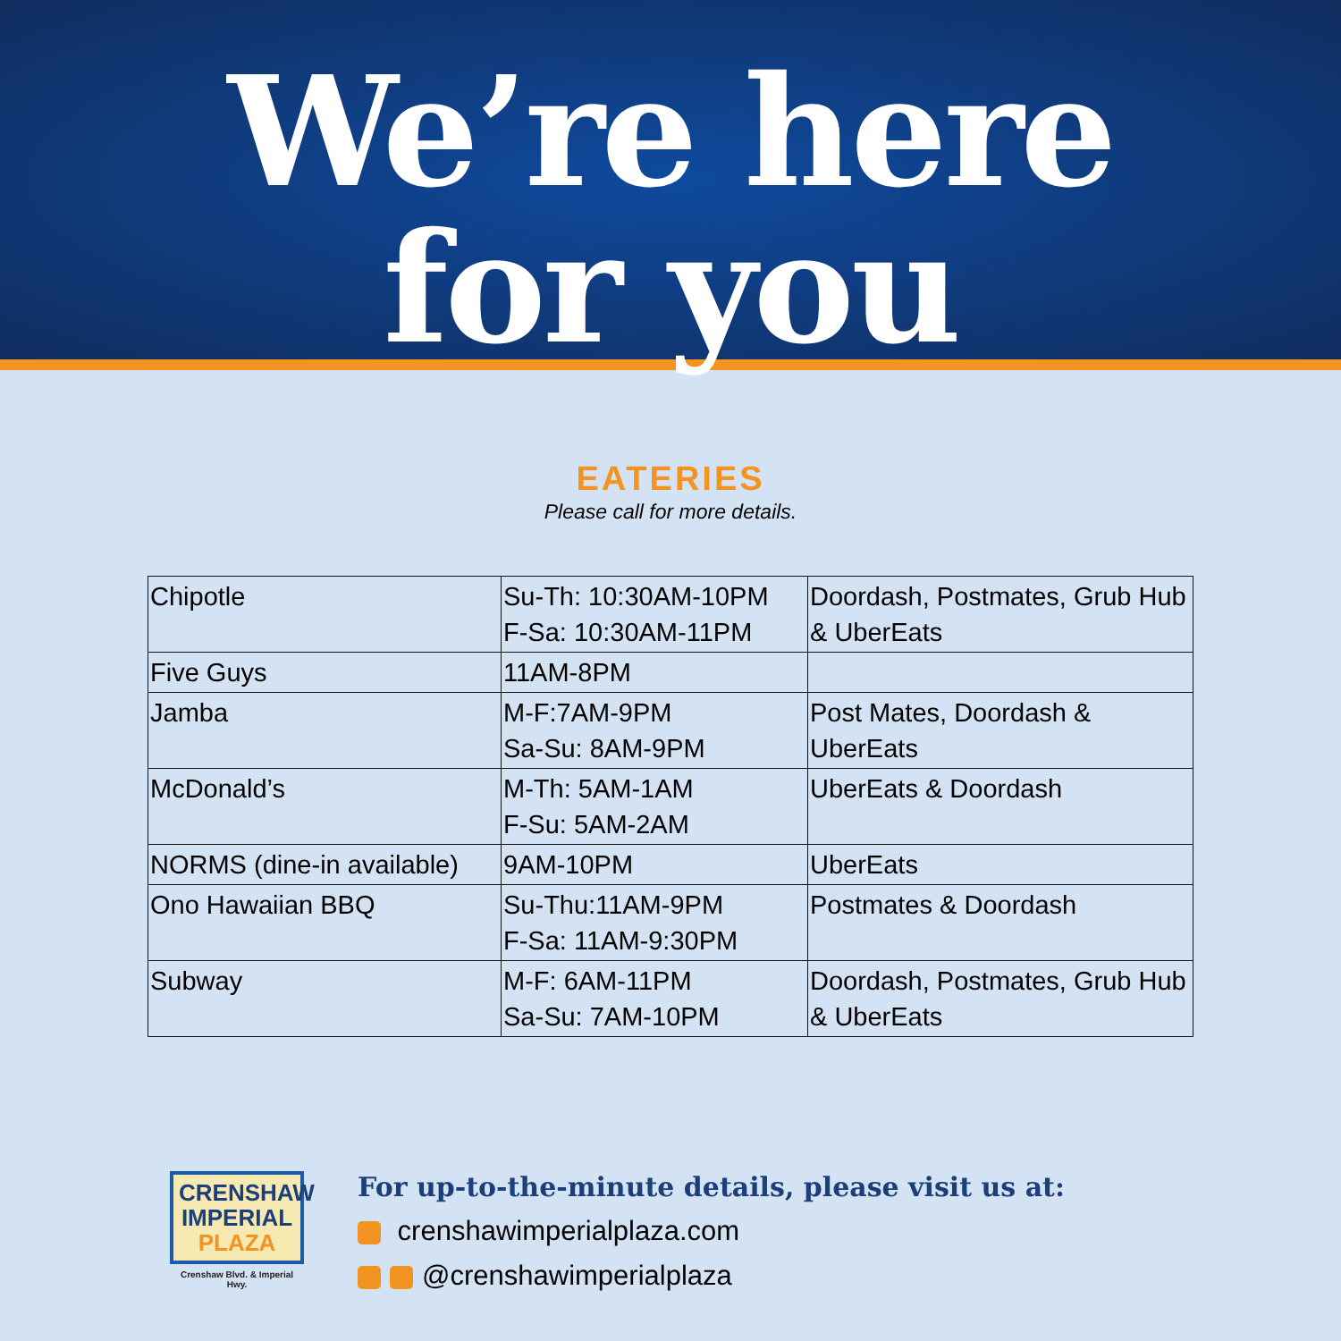We’re here
for you
EATERIES
Please call for more details.
| Chipotle | Su-Th: 10:30AM-10PM F-Sa: 10:30AM-11PM | Doordash, Postmates, Grub Hub & UberEats |
| Five Guys | 11AM-8PM | |
| Jamba | M-F:7AM-9PM Sa-Su: 8AM-9PM | Post Mates, Doordash & UberEats |
| McDonald’s | M-Th: 5AM-1AM F-Su: 5AM-2AM | UberEats & Doordash |
| NORMS (dine-in available) | 9AM-10PM | UberEats |
| Ono Hawaiian BBQ | Su-Thu:11AM-9PM F-Sa: 11AM-9:30PM | Postmates & Doordash |
| Subway | M-F: 6AM-11PM Sa-Su: 7AM-10PM | Doordash, Postmates, Grub Hub & UberEats |
CRENSHAW
IMPERIAL
PLAZA
Crenshaw Blvd. & Imperial Hwy.
For up-to-the-minute details, please visit us at:
crenshawimperialplaza.com
@crenshawimperialplaza